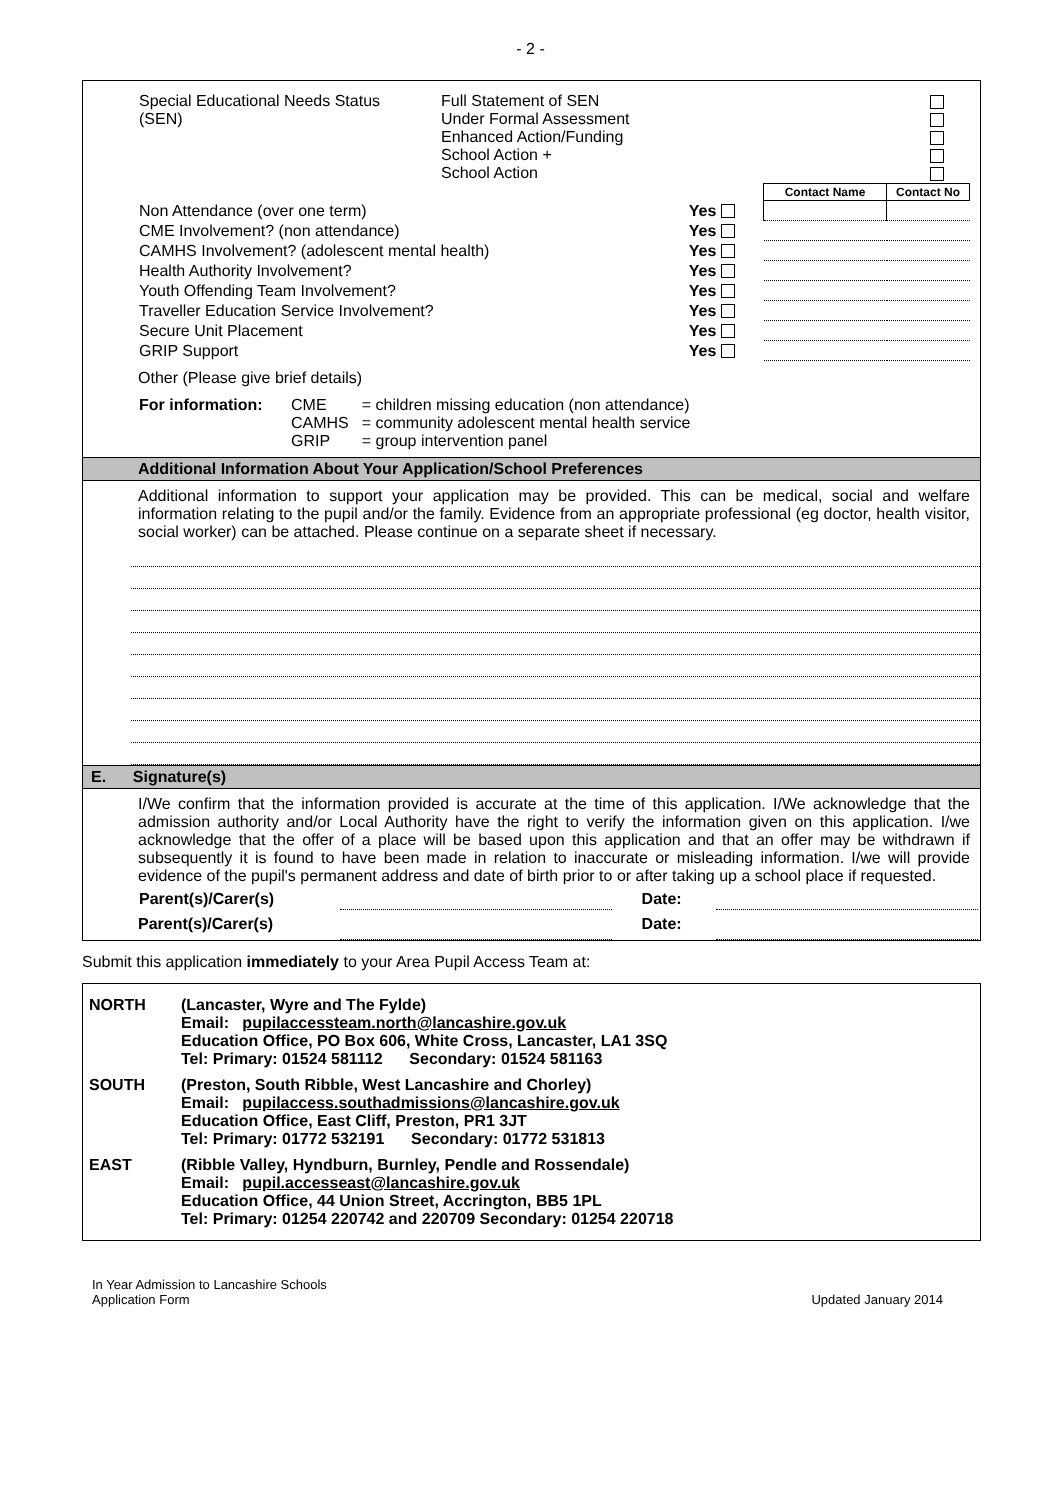- 2 -
| Special Educational Needs Status (SEN) | Full Statement of SEN Under Formal Assessment Enhanced Action/Funding School Action + School Action | |
| | | Contact Name | Contact No |
| Non Attendance (over one term) | Yes | | |
| CME Involvement? (non attendance) | Yes | | |
| CAMHS Involvement? (adolescent mental health) | Yes | | |
| Health Authority Involvement? | Yes | | |
| Youth Offending Team Involvement? | Yes | | |
| Traveller Education Service Involvement? | Yes | | |
| Secure Unit Placement | Yes | | |
| GRIP Support | Yes | | |
Other (Please give brief details)
| For information: | CME CAMHS GRIP | = children missing education (non attendance) = community adolescent mental health service = group intervention panel |
Additional Information About Your Application/School Preferences
Additional information to support your application may be provided. This can be medical, social and welfare information relating to the pupil and/or the family. Evidence from an appropriate professional (eg doctor, health visitor, social worker) can be attached. Please continue on a separate sheet if necessary.
E. Signature(s)
I/We confirm that the information provided is accurate at the time of this application. I/We acknowledge that the admission authority and/or Local Authority have the right to verify the information given on this application. I/we acknowledge that the offer of a place will be based upon this application and that an offer may be withdrawn if subsequently it is found to have been made in relation to inaccurate or misleading information. I/we will provide evidence of the pupil's permanent address and date of birth prior to or after taking up a school place if requested.
| Parent(s)/Carer(s) | | Date: | |
| Parent(s)/Carer(s) | | Date: | |
Submit this application immediately to your Area Pupil Access Team at:
| NORTH | (Lancaster, Wyre and The Fylde) Email: pupilaccessteam.north@lancashire.gov.uk Education Office, PO Box 606, White Cross, Lancaster, LA1 3SQ Tel: Primary: 01524 581112 Secondary: 01524 581163 |
| SOUTH | (Preston, South Ribble, West Lancashire and Chorley) Email: pupilaccess.southadmissions@lancashire.gov.uk Education Office, East Cliff, Preston, PR1 3JT Tel: Primary: 01772 532191 Secondary: 01772 531813 |
| EAST | (Ribble Valley, Hyndburn, Burnley, Pendle and Rossendale) Email: pupil.accesseast@lancashire.gov.uk Education Office, 44 Union Street, Accrington, BB5 1PL Tel: Primary: 01254 220742 and 220709 Secondary: 01254 220718 |
In Year Admission to Lancashire Schools
Application Form
Updated January 2014